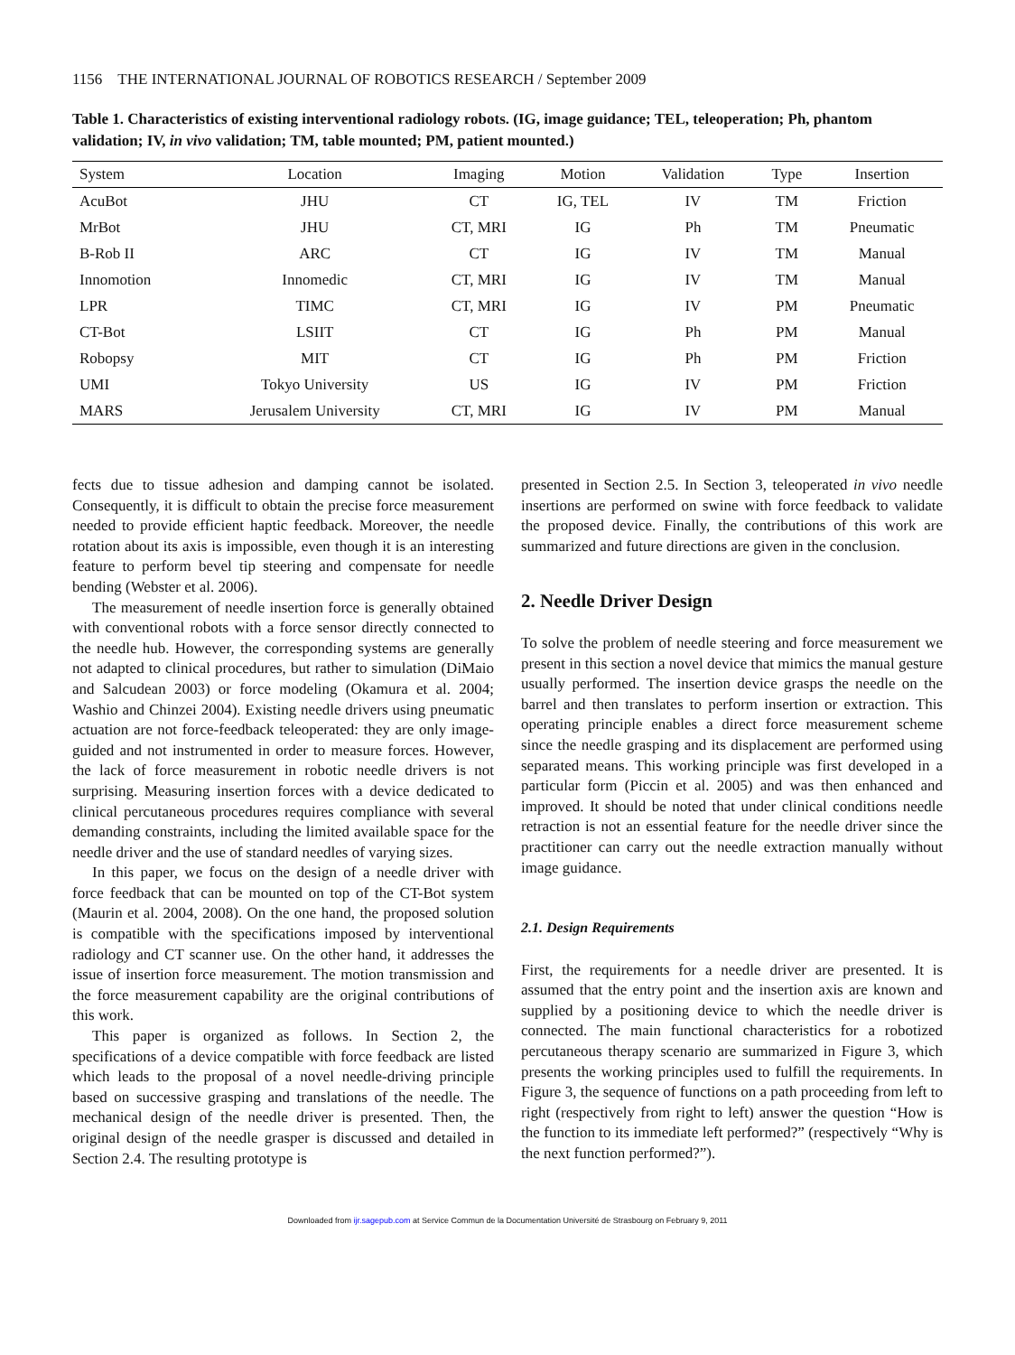1156 THE INTERNATIONAL JOURNAL OF ROBOTICS RESEARCH / September 2009
Table 1. Characteristics of existing interventional radiology robots. (IG, image guidance; TEL, teleoperation; Ph, phantom validation; IV, in vivo validation; TM, table mounted; PM, patient mounted.)
| System | Location | Imaging | Motion | Validation | Type | Insertion |
| --- | --- | --- | --- | --- | --- | --- |
| AcuBot | JHU | CT | IG, TEL | IV | TM | Friction |
| MrBot | JHU | CT, MRI | IG | Ph | TM | Pneumatic |
| B-Rob II | ARC | CT | IG | IV | TM | Manual |
| Innomotion | Innomedic | CT, MRI | IG | IV | TM | Manual |
| LPR | TIMC | CT, MRI | IG | IV | PM | Pneumatic |
| CT-Bot | LSIIT | CT | IG | Ph | PM | Manual |
| Robopsy | MIT | CT | IG | Ph | PM | Friction |
| UMI | Tokyo University | US | IG | IV | PM | Friction |
| MARS | Jerusalem University | CT, MRI | IG | IV | PM | Manual |
fects due to tissue adhesion and damping cannot be isolated. Consequently, it is difficult to obtain the precise force measurement needed to provide efficient haptic feedback. Moreover, the needle rotation about its axis is impossible, even though it is an interesting feature to perform bevel tip steering and compensate for needle bending (Webster et al. 2006).
The measurement of needle insertion force is generally obtained with conventional robots with a force sensor directly connected to the needle hub. However, the corresponding systems are generally not adapted to clinical procedures, but rather to simulation (DiMaio and Salcudean 2003) or force modeling (Okamura et al. 2004; Washio and Chinzei 2004). Existing needle drivers using pneumatic actuation are not force-feedback teleoperated: they are only image-guided and not instrumented in order to measure forces. However, the lack of force measurement in robotic needle drivers is not surprising. Measuring insertion forces with a device dedicated to clinical percutaneous procedures requires compliance with several demanding constraints, including the limited available space for the needle driver and the use of standard needles of varying sizes.
In this paper, we focus on the design of a needle driver with force feedback that can be mounted on top of the CT-Bot system (Maurin et al. 2004, 2008). On the one hand, the proposed solution is compatible with the specifications imposed by interventional radiology and CT scanner use. On the other hand, it addresses the issue of insertion force measurement. The motion transmission and the force measurement capability are the original contributions of this work.
This paper is organized as follows. In Section 2, the specifications of a device compatible with force feedback are listed which leads to the proposal of a novel needle-driving principle based on successive grasping and translations of the needle. The mechanical design of the needle driver is presented. Then, the original design of the needle grasper is discussed and detailed in Section 2.4. The resulting prototype is
presented in Section 2.5. In Section 3, teleoperated in vivo needle insertions are performed on swine with force feedback to validate the proposed device. Finally, the contributions of this work are summarized and future directions are given in the conclusion.
2. Needle Driver Design
To solve the problem of needle steering and force measurement we present in this section a novel device that mimics the manual gesture usually performed. The insertion device grasps the needle on the barrel and then translates to perform insertion or extraction. This operating principle enables a direct force measurement scheme since the needle grasping and its displacement are performed using separated means. This working principle was first developed in a particular form (Piccin et al. 2005) and was then enhanced and improved. It should be noted that under clinical conditions needle retraction is not an essential feature for the needle driver since the practitioner can carry out the needle extraction manually without image guidance.
2.1. Design Requirements
First, the requirements for a needle driver are presented. It is assumed that the entry point and the insertion axis are known and supplied by a positioning device to which the needle driver is connected. The main functional characteristics for a robotized percutaneous therapy scenario are summarized in Figure 3, which presents the working principles used to fulfill the requirements. In Figure 3, the sequence of functions on a path proceeding from left to right (respectively from right to left) answer the question “How is the function to its immediate left performed?” (respectively “Why is the next function performed?”).
Downloaded from ijr.sagepub.com at Service Commun de la Documentation Université de Strasbourg on February 9, 2011